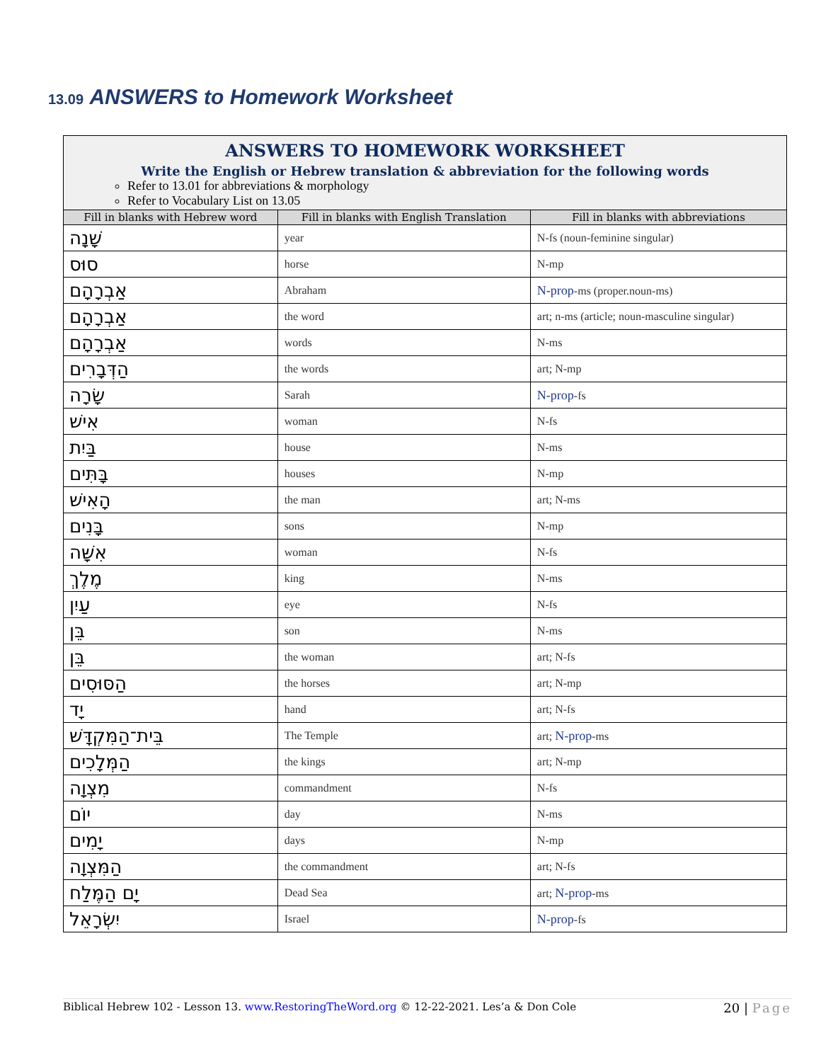13.09 ANSWERS to Homework Worksheet
| ANSWERS TO HOMEWORK WORKSHEET Write the English or Hebrew translation & abbreviation for the following words Refer to 13.01 for abbreviations & morphology Refer to Vocabulary List on 13.05 | | |
| Fill in blanks with Hebrew word | Fill in blanks with English Translation | Fill in blanks with abbreviations |
| שָׁנָה | year | N-fs (noun-feminine singular) |
| סוּס | horse | N-mp |
| אַבְרָהָם | Abraham | N-prop -ms (proper.noun-ms) |
| אַבְרָהָם | the word | art; n-ms (article; noun-masculine singular) |
| אַבְרָהָם | words | N-ms |
| הַדְּבָרִים | the words | art; N-mp |
| שָׂרָה | Sarah | N-prop -fs |
| אִישׁ | woman | N-fs |
| בַּיִת | house | N-ms |
| בָּתִּים | houses | N-mp |
| הָאִישׁ | the man | art; N-ms |
| בָּנִים | sons | N-mp |
| אִשָּׁה | woman | N-fs |
| מֶלֶךְ | king | N-ms |
| עַיִן | eye | N-fs |
| בֵּן | son | N-ms |
| בֵּן | the woman | art; N-fs |
| הַסּוּסִים | the horses | art; N-mp |
| יָד | hand | art; N-fs |
| בֵּית־הַמִּקְדָּשׁ | The Temple | art; N-prop -ms |
| הַמְּלָכִים | the kings | art; N-mp |
| מִצְוָה | commandment | N-fs |
| יוֹם | day | N-ms |
| יָמִים | days | N-mp |
| הַמִּצְוָה | the commandment | art; N-fs |
| יָם הַמֶּלַח | Dead Sea | art; N-prop -ms |
| יִשְׂרָאֵל | Israel | N-prop -fs |
Biblical Hebrew 102 - Lesson 13. www.RestoringTheWord.org © 12-22-2021. Les’a & Don Cole
20 | Page